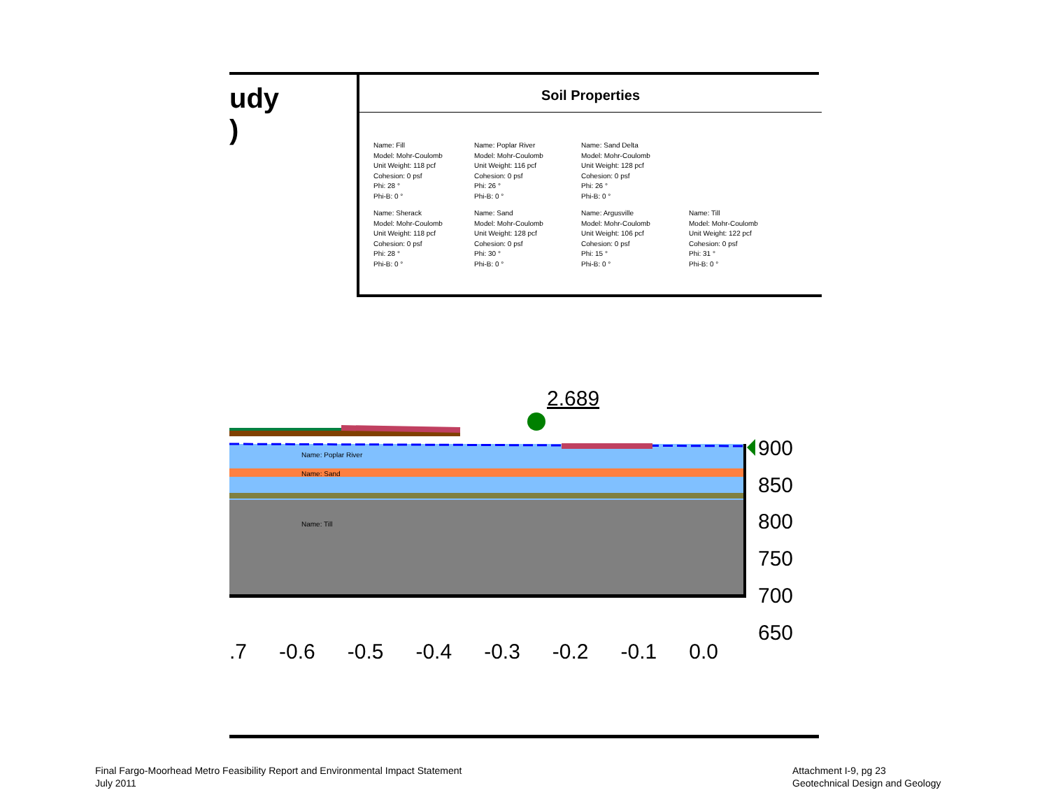udy
)
Soil Properties
Name: Fill
Model: Mohr-Coulomb
Unit Weight: 118 pcf
Cohesion: 0 psf
Phi: 28 °
Phi-B: 0 °
Name: Poplar River
Model: Mohr-Coulomb
Unit Weight: 116 pcf
Cohesion: 0 psf
Phi: 26 °
Phi-B: 0 °
Name: Sand Delta
Model: Mohr-Coulomb
Unit Weight: 128 pcf
Cohesion: 0 psf
Phi: 26 °
Phi-B: 0 °
Name: Sherack
Model: Mohr-Coulomb
Unit Weight: 118 pcf
Cohesion: 0 psf
Phi: 28 °
Phi-B: 0 °
Name: Sand
Model: Mohr-Coulomb
Unit Weight: 128 pcf
Cohesion: 0 psf
Phi: 30 °
Phi-B: 0 °
Name: Argusville
Model: Mohr-Coulomb
Unit Weight: 106 pcf
Cohesion: 0 psf
Phi: 15 °
Phi-B: 0 °
Name: Till
Model: Mohr-Coulomb
Unit Weight: 122 pcf
Cohesion: 0 psf
Phi: 31 °
Phi-B: 0 °
2.689
Name: Poplar River
Name: Sand
Name: Till
900
850
800
750
700
650
.7 -0.6 -0.5 -0.4 -0.3 -0.2 -0.1 0.0
Final Fargo-Moorhead Metro Feasibility Report and Environmental Impact Statement
July 2011
Attachment I-9, pg 23
Geotechnical Design and Geology